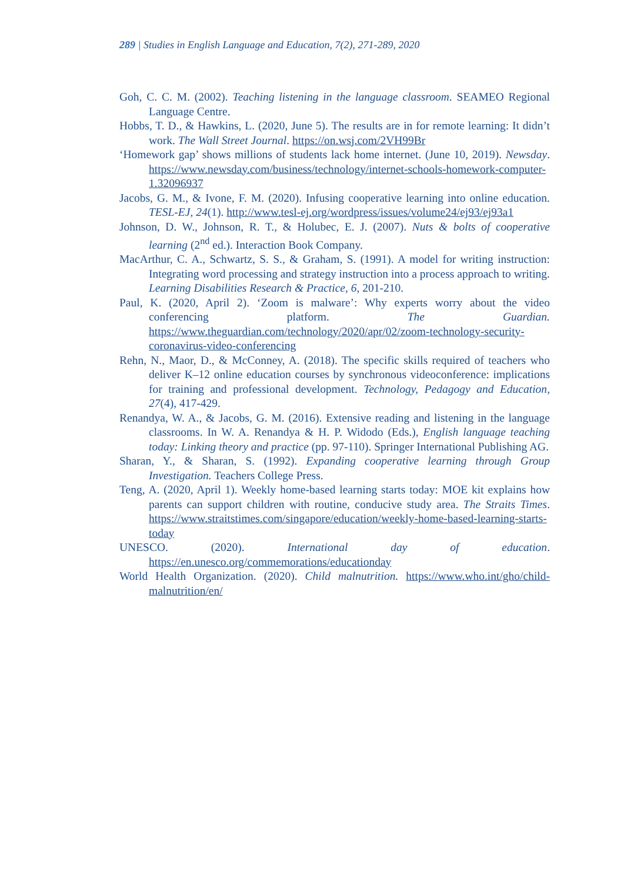289 | Studies in English Language and Education, 7(2), 271-289, 2020
Goh, C. C. M. (2002). Teaching listening in the language classroom. SEAMEO Regional Language Centre.
Hobbs, T. D., & Hawkins, L. (2020, June 5). The results are in for remote learning: It didn’t work. The Wall Street Journal. https://on.wsj.com/2VH99Br
‘Homework gap’ shows millions of students lack home internet. (June 10, 2019). Newsday. https://www.newsday.com/business/technology/internet-schools-homework-computer-1.32096937
Jacobs, G. M., & Ivone, F. M. (2020). Infusing cooperative learning into online education. TESL-EJ, 24(1). http://www.tesl-ej.org/wordpress/issues/volume24/ej93/ej93a1
Johnson, D. W., Johnson, R. T., & Holubec, E. J. (2007). Nuts & bolts of cooperative learning (2<sup>nd</sup> ed.). Interaction Book Company.
MacArthur, C. A., Schwartz, S. S., & Graham, S. (1991). A model for writing instruction: Integrating word processing and strategy instruction into a process approach to writing. Learning Disabilities Research & Practice, 6, 201-210.
Paul, K. (2020, April 2). ‘Zoom is malware’: Why experts worry about the video conferencing platform. The Guardian. https://www.theguardian.com/technology/2020/apr/02/zoom-technology-security-coronavirus-video-conferencing
Rehn, N., Maor, D., & McConney, A. (2018). The specific skills required of teachers who deliver K–12 online education courses by synchronous videoconference: implications for training and professional development. Technology, Pedagogy and Education, 27(4), 417-429.
Renandya, W. A., & Jacobs, G. M. (2016). Extensive reading and listening in the language classrooms. In W. A. Renandya & H. P. Widodo (Eds.), English language teaching today: Linking theory and practice (pp. 97-110). Springer International Publishing AG.
Sharan, Y., & Sharan, S. (1992). Expanding cooperative learning through Group Investigation. Teachers College Press.
Teng, A. (2020, April 1). Weekly home-based learning starts today: MOE kit explains how parents can support children with routine, conducive study area. The Straits Times. https://www.straitstimes.com/singapore/education/weekly-home-based-learning-starts-today
UNESCO. (2020). International day of education. https://en.unesco.org/commemorations/educationday
World Health Organization. (2020). Child malnutrition. https://www.who.int/gho/child-malnutrition/en/